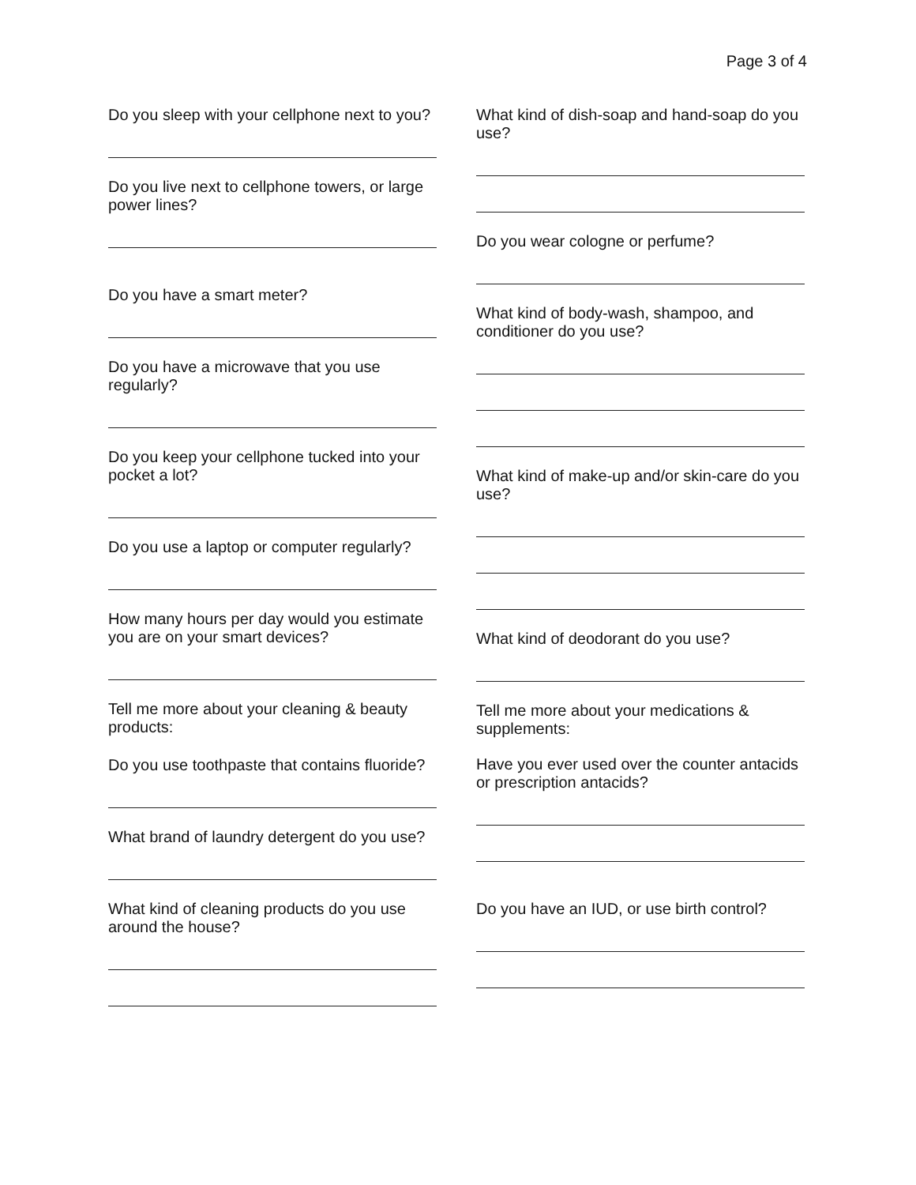Page 3 of 4
Do you sleep with your cellphone next to you?
Do you live next to cellphone towers, or large power lines?
Do you have a smart meter?
Do you have a microwave that you use regularly?
Do you keep your cellphone tucked into your pocket a lot?
Do you use a laptop or computer regularly?
How many hours per day would you estimate you are on your smart devices?
Tell me more about your cleaning & beauty products:
Do you use toothpaste that contains fluoride?
What brand of laundry detergent do you use?
What kind of cleaning products do you use around the house?
What kind of dish-soap and hand-soap do you use?
Do you wear cologne or perfume?
What kind of body-wash, shampoo, and conditioner do you use?
What kind of make-up and/or skin-care do you use?
What kind of deodorant do you use?
Tell me more about your medications & supplements:
Have you ever used over the counter antacids or prescription antacids?
Do you have an IUD, or use birth control?